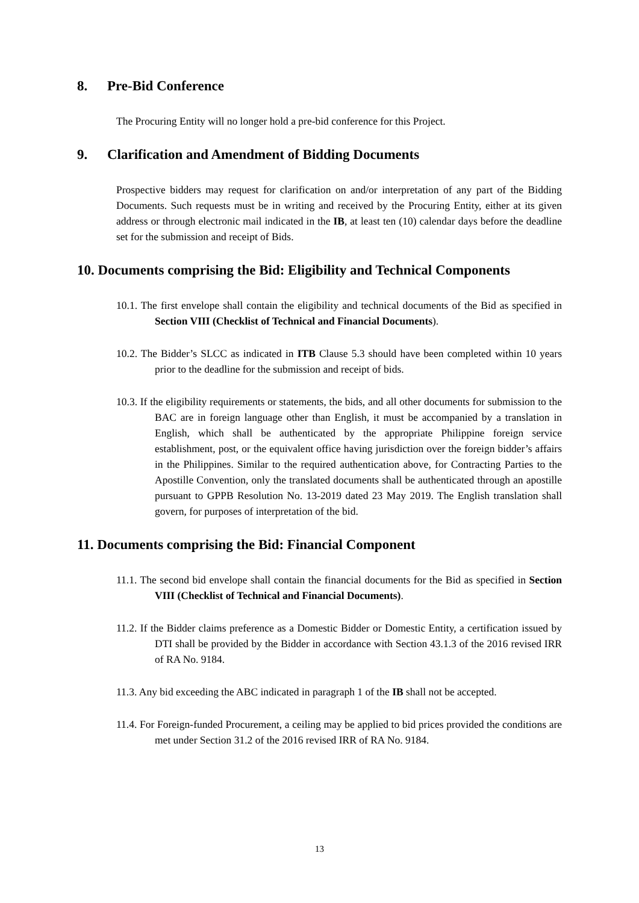8. Pre-Bid Conference
The Procuring Entity will no longer hold a pre-bid conference for this Project.
9. Clarification and Amendment of Bidding Documents
Prospective bidders may request for clarification on and/or interpretation of any part of the Bidding Documents. Such requests must be in writing and received by the Procuring Entity, either at its given address or through electronic mail indicated in the IB, at least ten (10) calendar days before the deadline set for the submission and receipt of Bids.
10. Documents comprising the Bid: Eligibility and Technical Components
10.1. The first envelope shall contain the eligibility and technical documents of the Bid as specified in Section VIII (Checklist of Technical and Financial Documents).
10.2. The Bidder’s SLCC as indicated in ITB Clause 5.3 should have been completed within 10 years prior to the deadline for the submission and receipt of bids.
10.3. If the eligibility requirements or statements, the bids, and all other documents for submission to the BAC are in foreign language other than English, it must be accompanied by a translation in English, which shall be authenticated by the appropriate Philippine foreign service establishment, post, or the equivalent office having jurisdiction over the foreign bidder’s affairs in the Philippines. Similar to the required authentication above, for Contracting Parties to the Apostille Convention, only the translated documents shall be authenticated through an apostille pursuant to GPPB Resolution No. 13-2019 dated 23 May 2019. The English translation shall govern, for purposes of interpretation of the bid.
11. Documents comprising the Bid: Financial Component
11.1. The second bid envelope shall contain the financial documents for the Bid as specified in Section VIII (Checklist of Technical and Financial Documents).
11.2. If the Bidder claims preference as a Domestic Bidder or Domestic Entity, a certification issued by DTI shall be provided by the Bidder in accordance with Section 43.1.3 of the 2016 revised IRR of RA No. 9184.
11.3. Any bid exceeding the ABC indicated in paragraph 1 of the IB shall not be accepted.
11.4. For Foreign-funded Procurement, a ceiling may be applied to bid prices provided the conditions are met under Section 31.2 of the 2016 revised IRR of RA No. 9184.
13